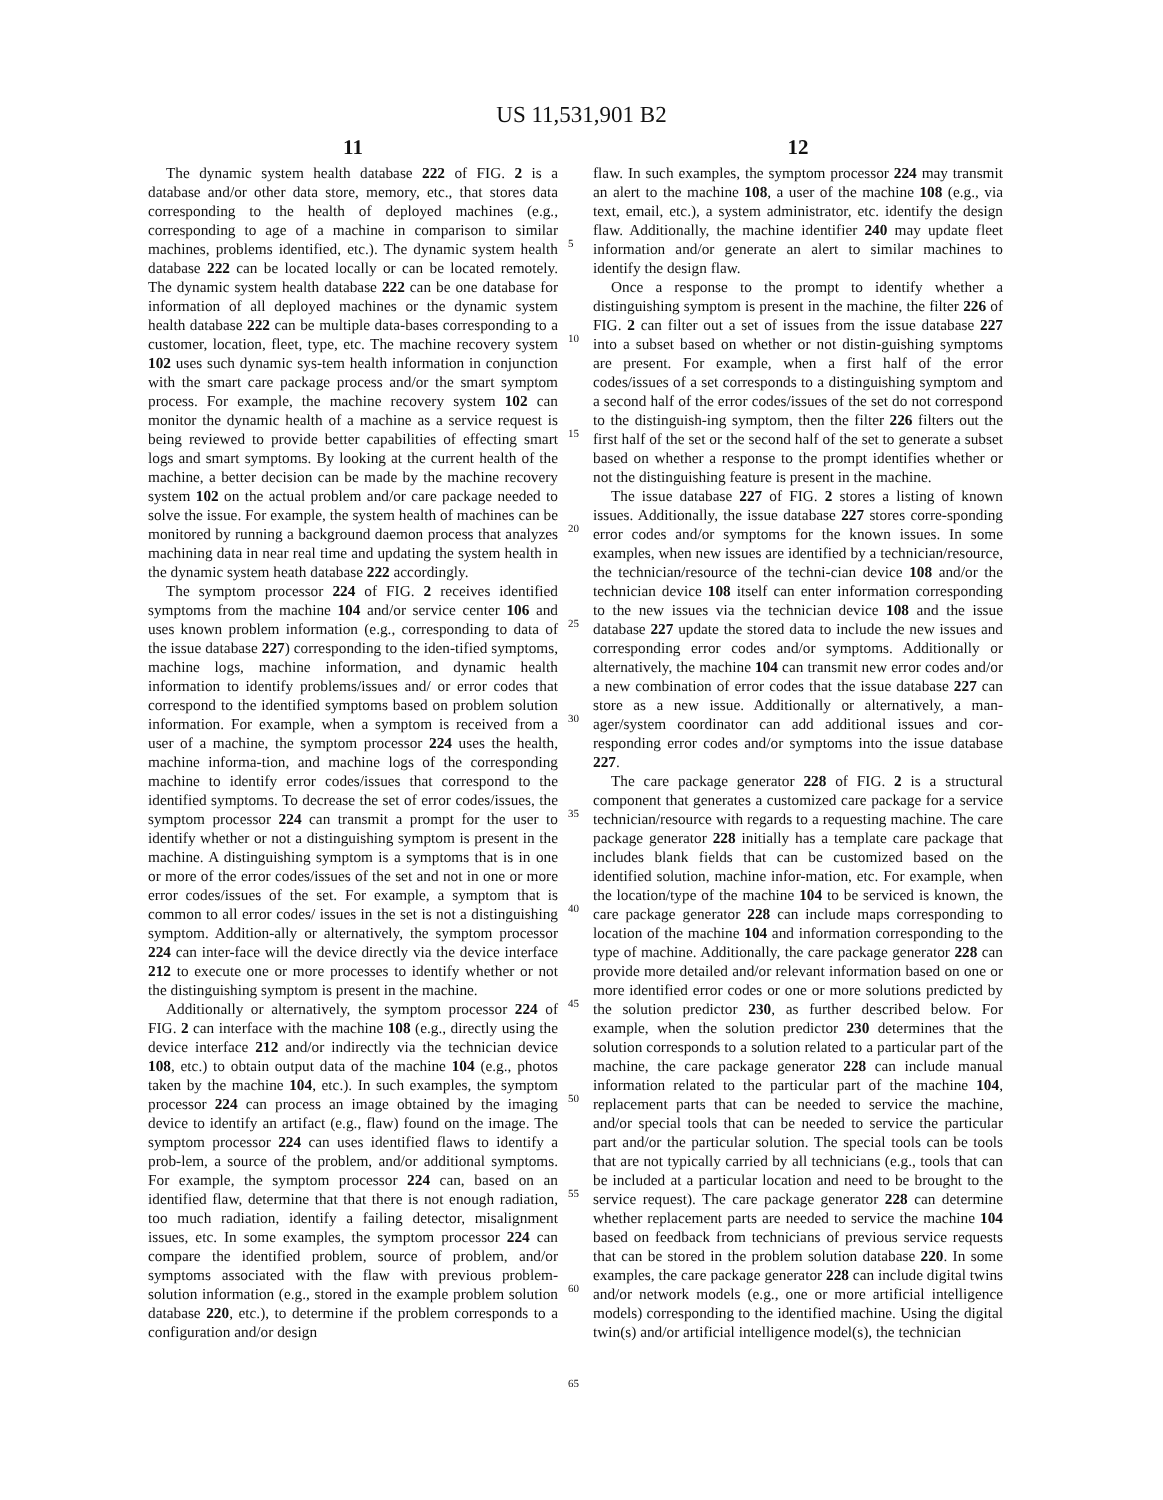US 11,531,901 B2
11
The dynamic system health database 222 of FIG. 2 is a database and/or other data store, memory, etc., that stores data corresponding to the health of deployed machines (e.g., corresponding to age of a machine in comparison to similar machines, problems identified, etc.). The dynamic system health database 222 can be located locally or can be located remotely. The dynamic system health database 222 can be one database for information of all deployed machines or the dynamic system health database 222 can be multiple data-bases corresponding to a customer, location, fleet, type, etc. The machine recovery system 102 uses such dynamic sys-tem health information in conjunction with the smart care package process and/or the smart symptom process. For example, the machine recovery system 102 can monitor the dynamic health of a machine as a service request is being reviewed to provide better capabilities of effecting smart logs and smart symptoms. By looking at the current health of the machine, a better decision can be made by the machine recovery system 102 on the actual problem and/or care package needed to solve the issue. For example, the system health of machines can be monitored by running a background daemon process that analyzes machining data in near real time and updating the system health in the dynamic system heath database 222 accordingly.
The symptom processor 224 of FIG. 2 receives identified symptoms from the machine 104 and/or service center 106 and uses known problem information (e.g., corresponding to data of the issue database 227) corresponding to the iden-tified symptoms, machine logs, machine information, and dynamic health information to identify problems/issues and/ or error codes that correspond to the identified symptoms based on problem solution information. For example, when a symptom is received from a user of a machine, the symptom processor 224 uses the health, machine informa-tion, and machine logs of the corresponding machine to identify error codes/issues that correspond to the identified symptoms. To decrease the set of error codes/issues, the symptom processor 224 can transmit a prompt for the user to identify whether or not a distinguishing symptom is present in the machine. A distinguishing symptom is a symptoms that is in one or more of the error codes/issues of the set and not in one or more error codes/issues of the set. For example, a symptom that is common to all error codes/ issues in the set is not a distinguishing symptom. Addition-ally or alternatively, the symptom processor 224 can inter-face will the device directly via the device interface 212 to execute one or more processes to identify whether or not the distinguishing symptom is present in the machine.
Additionally or alternatively, the symptom processor 224 of FIG. 2 can interface with the machine 108 (e.g., directly using the device interface 212 and/or indirectly via the technician device 108, etc.) to obtain output data of the machine 104 (e.g., photos taken by the machine 104, etc.). In such examples, the symptom processor 224 can process an image obtained by the imaging device to identify an artifact (e.g., flaw) found on the image. The symptom processor 224 can uses identified flaws to identify a prob-lem, a source of the problem, and/or additional symptoms. For example, the symptom processor 224 can, based on an identified flaw, determine that that there is not enough radiation, too much radiation, identify a failing detector, misalignment issues, etc. In some examples, the symptom processor 224 can compare the identified problem, source of problem, and/or symptoms associated with the flaw with previous problem-solution information (e.g., stored in the example problem solution database 220, etc.), to determine if the problem corresponds to a configuration and/or design
12
flaw. In such examples, the symptom processor 224 may transmit an alert to the machine 108, a user of the machine 108 (e.g., via text, email, etc.), a system administrator, etc. identify the design flaw. Additionally, the machine identifier 240 may update fleet information and/or generate an alert to similar machines to identify the design flaw.
Once a response to the prompt to identify whether a distinguishing symptom is present in the machine, the filter 226 of FIG. 2 can filter out a set of issues from the issue database 227 into a subset based on whether or not distin-guishing symptoms are present. For example, when a first half of the error codes/issues of a set corresponds to a distinguishing symptom and a second half of the error codes/issues of the set do not correspond to the distinguish-ing symptom, then the filter 226 filters out the first half of the set or the second half of the set to generate a subset based on whether a response to the prompt identifies whether or not the distinguishing feature is present in the machine.
The issue database 227 of FIG. 2 stores a listing of known issues. Additionally, the issue database 227 stores corre-sponding error codes and/or symptoms for the known issues. In some examples, when new issues are identified by a technician/resource, the technician/resource of the techni-cian device 108 and/or the technician device 108 itself can enter information corresponding to the new issues via the technician device 108 and the issue database 227 update the stored data to include the new issues and corresponding error codes and/or symptoms. Additionally or alternatively, the machine 104 can transmit new error codes and/or a new combination of error codes that the issue database 227 can store as a new issue. Additionally or alternatively, a man-ager/system coordinator can add additional issues and cor-responding error codes and/or symptoms into the issue database 227.
The care package generator 228 of FIG. 2 is a structural component that generates a customized care package for a service technician/resource with regards to a requesting machine. The care package generator 228 initially has a template care package that includes blank fields that can be customized based on the identified solution, machine infor-mation, etc. For example, when the location/type of the machine 104 to be serviced is known, the care package generator 228 can include maps corresponding to location of the machine 104 and information corresponding to the type of machine. Additionally, the care package generator 228 can provide more detailed and/or relevant information based on one or more identified error codes or one or more solutions predicted by the solution predictor 230, as further described below. For example, when the solution predictor 230 determines that the solution corresponds to a solution related to a particular part of the machine, the care package generator 228 can include manual information related to the particular part of the machine 104, replacement parts that can be needed to service the machine, and/or special tools that can be needed to service the particular part and/or the particular solution. The special tools can be tools that are not typically carried by all technicians (e.g., tools that can be included at a particular location and need to be brought to the service request). The care package generator 228 can determine whether replacement parts are needed to service the machine 104 based on feedback from technicians of previous service requests that can be stored in the problem solution database 220. In some examples, the care package generator 228 can include digital twins and/or network models (e.g., one or more artificial intelligence models) corresponding to the identified machine. Using the digital twin(s) and/or artificial intelligence model(s), the technician
5
10
15
20
25
30
35
40
45
50
55
60
65